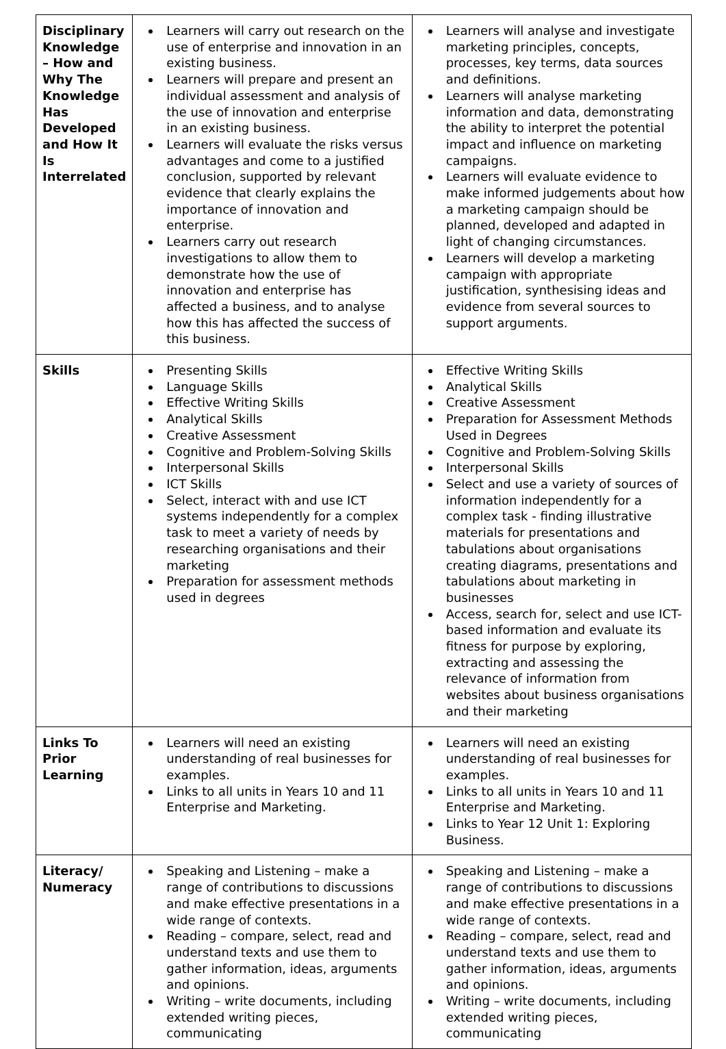| Disciplinary Knowledge – How and Why The Knowledge Has Developed and How It Is Interrelated | Learners will carry out research on the use of enterprise and innovation in an existing business. Learners will prepare and present an individual assessment and analysis of the use of innovation and enterprise in an existing business. Learners will evaluate the risks versus advantages and come to a justified conclusion, supported by relevant evidence that clearly explains the importance of innovation and enterprise. Learners carry out research investigations to allow them to demonstrate how the use of innovation and enterprise has affected a business, and to analyse how this has affected the success of this business. | Learners will analyse and investigate marketing principles, concepts, processes, key terms, data sources and definitions. Learners will analyse marketing information and data, demonstrating the ability to interpret the potential impact and influence on marketing campaigns. Learners will evaluate evidence to make informed judgements about how a marketing campaign should be planned, developed and adapted in light of changing circumstances. Learners will develop a marketing campaign with appropriate justification, synthesising ideas and evidence from several sources to support arguments. |
| Skills | Presenting Skills Language Skills Effective Writing Skills Analytical Skills Creative Assessment Cognitive and Problem-Solving Skills Interpersonal Skills ICT Skills Select, interact with and use ICT systems independently for a complex task to meet a variety of needs by researching organisations and their marketing Preparation for assessment methods used in degrees | Effective Writing Skills Analytical Skills Creative Assessment Preparation for Assessment Methods Used in Degrees Cognitive and Problem-Solving Skills Interpersonal Skills Select and use a variety of sources of information independently for a complex task - finding illustrative materials for presentations and tabulations about organisations creating diagrams, presentations and tabulations about marketing in businesses Access, search for, select and use ICT-based information and evaluate its fitness for purpose by exploring, extracting and assessing the relevance of information from websites about business organisations and their marketing |
| Links To Prior Learning | Learners will need an existing understanding of real businesses for examples. Links to all units in Years 10 and 11 Enterprise and Marketing. | Learners will need an existing understanding of real businesses for examples. Links to all units in Years 10 and 11 Enterprise and Marketing. Links to Year 12 Unit 1: Exploring Business. |
| Literacy/ Numeracy | Speaking and Listening – make a range of contributions to discussions and make effective presentations in a wide range of contexts. Reading – compare, select, read and understand texts and use them to gather information, ideas, arguments and opinions. Writing – write documents, including extended writing pieces, communicating | Speaking and Listening – make a range of contributions to discussions and make effective presentations in a wide range of contexts. Reading – compare, select, read and understand texts and use them to gather information, ideas, arguments and opinions. Writing – write documents, including extended writing pieces, communicating |